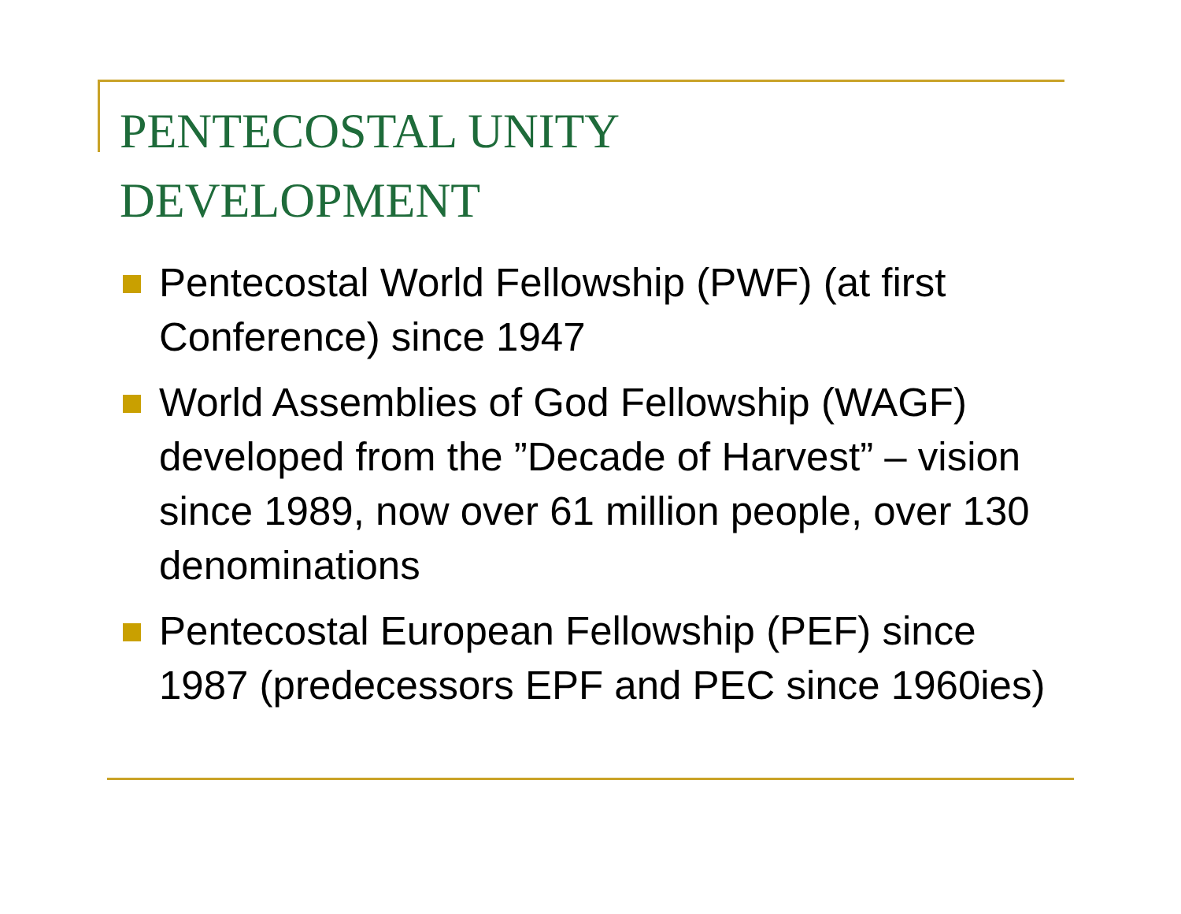PENTECOSTAL UNITY
DEVELOPMENT
Pentecostal World Fellowship (PWF) (at first Conference) since 1947
World Assemblies of God Fellowship (WAGF) developed from the ”Decade of Harvest” – vision since 1989, now over 61 million people, over 130 denominations
Pentecostal European Fellowship (PEF) since 1987 (predecessors EPF and PEC since 1960ies)